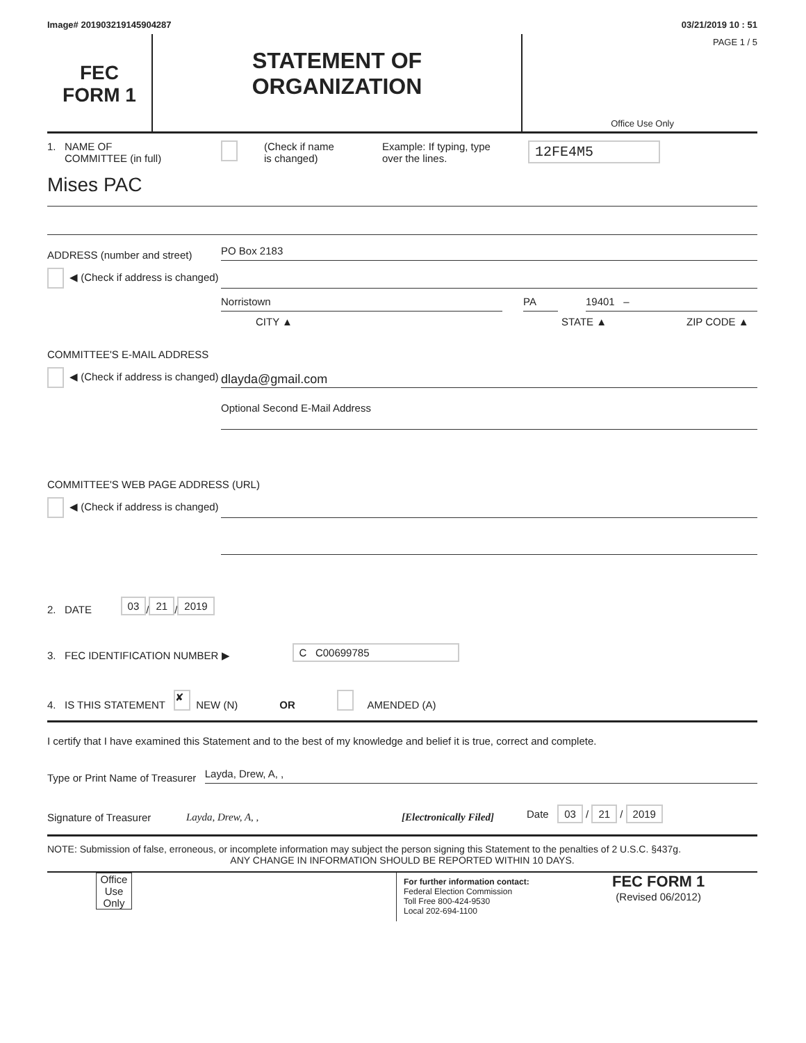Image# 201903219145904287 03/21/2019 10 : 51
FEC
FORM 1
STATEMENT OF
ORGANIZATION
PAGE 1 / 5
Office Use Only
1. NAME OF
COMMITTEE (in full)
(Check if name
is changed)
Example: If typing, type
over the lines.
12FE4M5
Mises PAC
ADDRESS (number and street)
PO Box 2183
◀ (Check if address is changed)
Norristown
PA
19401 –
CITY ▲ STATE ▲ ZIP CODE ▲
COMMITTEE'S E-MAIL ADDRESS
◀ (Check if address is changed)
dlayda@gmail.com
Optional Second E-Mail Address
COMMITTEE'S WEB PAGE ADDRESS (URL)
◀ (Check if address is changed)
2. DATE 03 / 21 / 2019
3. FEC IDENTIFICATION NUMBER ▶ C C00699785
4. IS THIS STATEMENT ✘ NEW (N) OR AMENDED (A)
I certify that I have examined this Statement and to the best of my knowledge and belief it is true, correct and complete.
Type or Print Name of Treasurer
Layda, Drew, A, ,
Signature of Treasurer Layda, Drew, A, , [Electronically Filed] Date 03 / 21 / 2019
NOTE: Submission of false, erroneous, or incomplete information may subject the person signing this Statement to the penalties of 2 U.S.C. §437g.
ANY CHANGE IN INFORMATION SHOULD BE REPORTED WITHIN 10 DAYS.
Office
Use
Only
For further information contact:
Federal Election Commission
Toll Free 800-424-9530
Local 202-694-1100
FEC FORM 1
(Revised 06/2012)